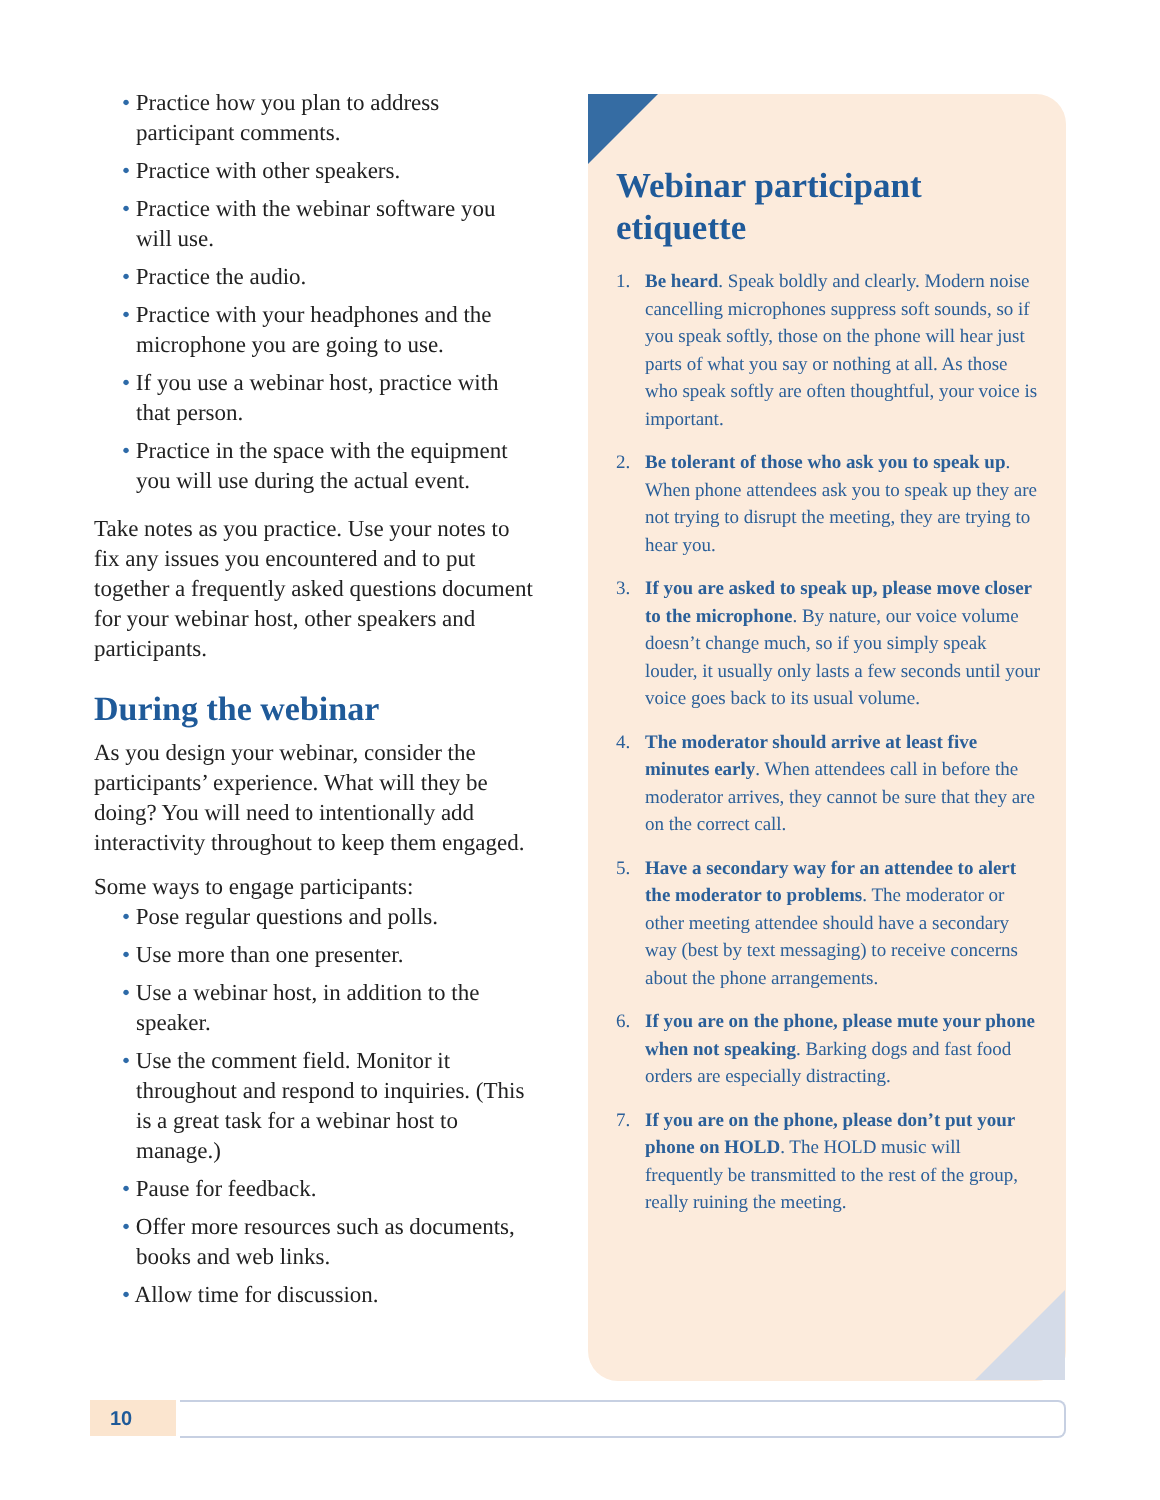• Practice how you plan to address participant comments.
• Practice with other speakers.
• Practice with the webinar software you will use.
• Practice the audio.
• Practice with your headphones and the microphone you are going to use.
• If you use a webinar host, practice with that person.
• Practice in the space with the equipment you will use during the actual event.
Take notes as you practice. Use your notes to fix any issues you encountered and to put together a frequently asked questions document for your webinar host, other speakers and participants.
During the webinar
As you design your webinar, consider the participants’ experience. What will they be doing? You will need to intentionally add interactivity throughout to keep them engaged.
Some ways to engage participants:
• Pose regular questions and polls.
• Use more than one presenter.
• Use a webinar host, in addition to the speaker.
• Use the comment field. Monitor it throughout and respond to inquiries. (This is a great task for a webinar host to manage.)
• Pause for feedback.
• Offer more resources such as documents, books and web links.
• Allow time for discussion.
Webinar participant etiquette
1. Be heard. Speak boldly and clearly. Modern noise cancelling microphones suppress soft sounds, so if you speak softly, those on the phone will hear just parts of what you say or nothing at all. As those who speak softly are often thoughtful, your voice is important.
2. Be tolerant of those who ask you to speak up. When phone attendees ask you to speak up they are not trying to disrupt the meeting, they are trying to hear you.
3. If you are asked to speak up, please move closer to the microphone. By nature, our voice volume doesn’t change much, so if you simply speak louder, it usually only lasts a few seconds until your voice goes back to its usual volume.
4. The moderator should arrive at least five minutes early. When attendees call in before the moderator arrives, they cannot be sure that they are on the correct call.
5. Have a secondary way for an attendee to alert the moderator to problems. The moderator or other meeting attendee should have a secondary way (best by text messaging) to receive concerns about the phone arrangements.
6. If you are on the phone, please mute your phone when not speaking. Barking dogs and fast food orders are especially distracting.
7. If you are on the phone, please don’t put your phone on HOLD. The HOLD music will frequently be transmitted to the rest of the group, really ruining the meeting.
10